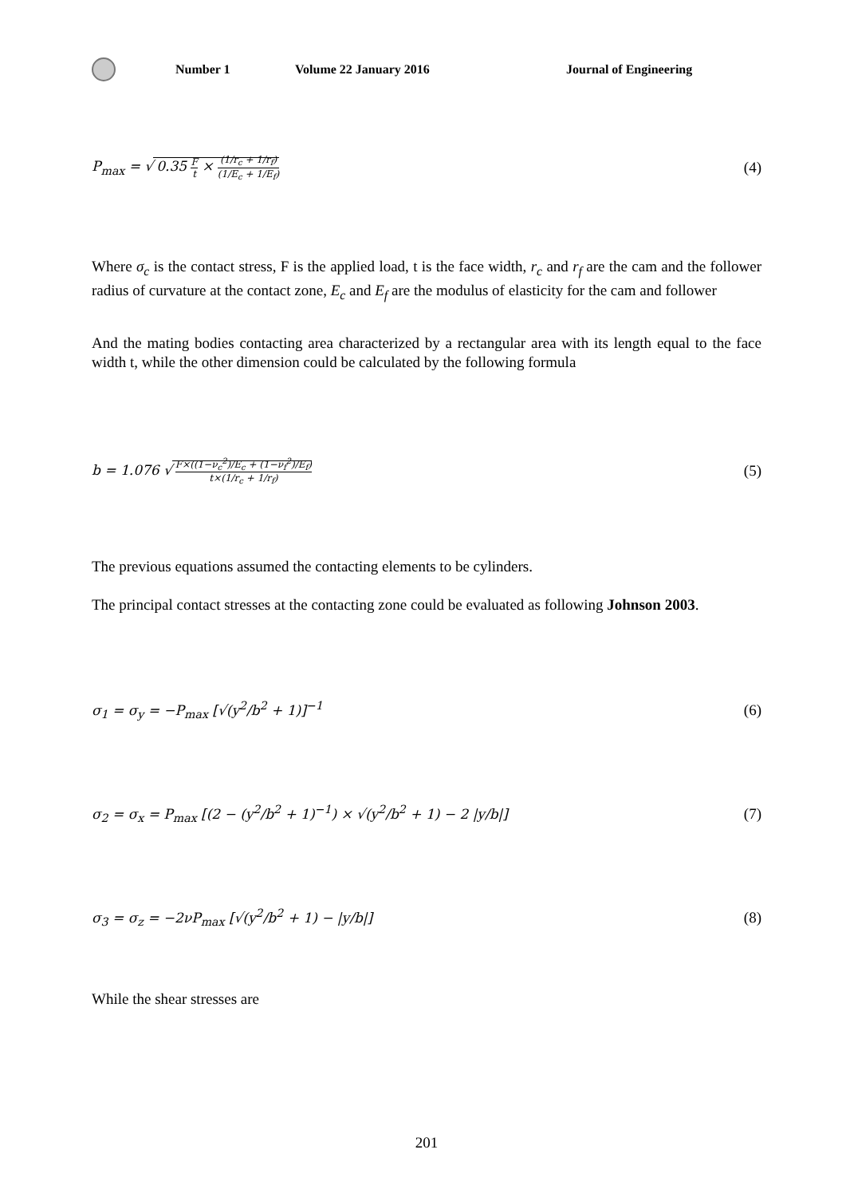Number 1 Volume 22 January 2016 Journal of Engineering
P<sub>max</sub> = √ 0.35 F t × (1/r<sub>c</sub> + 1/r<sub>f</sub>) (1/E<sub>c</sub> + 1/E<sub>f</sub>) (4)
Where σ<sub>c</sub> is the contact stress, F is the applied load, t is the face width, r<sub>c</sub> and r<sub>f</sub> are the cam and the follower radius of curvature at the contact zone, E<sub>c</sub> and E<sub>f</sub> are the modulus of elasticity for the cam and follower
And the mating bodies contacting area characterized by a rectangular area with its length equal to the face width t, while the other dimension could be calculated by the following formula
b = 1.076 √ F×((1−ν<sub>c</sub><sup>2</sup>)/E<sub>c</sub> + (1−ν<sub>f</sub><sup>2</sup>)/E<sub>f</sub>) t×(1/r<sub>c</sub> + 1/r<sub>f</sub>) (5)
The previous equations assumed the contacting elements to be cylinders.
The principal contact stresses at the contacting zone could be evaluated as following Johnson 2003.
σ<sub>1</sub> = σ<sub>y</sub> = −P<sub>max</sub> [√(y<sup>2</sup>/b<sup>2</sup> + 1)]<sup>−1</sup> (6)
σ<sub>2</sub> = σ<sub>x</sub> = P<sub>max</sub> [(2 − (y<sup>2</sup>/b<sup>2</sup> + 1)<sup>−1</sup>) × √(y<sup>2</sup>/b<sup>2</sup> + 1) − 2 |y/b|] (7)
σ<sub>3</sub> = σ<sub>z</sub> = −2νP<sub>max</sub> [√(y<sup>2</sup>/b<sup>2</sup> + 1) − |y/b|] (8)
While the shear stresses are
201